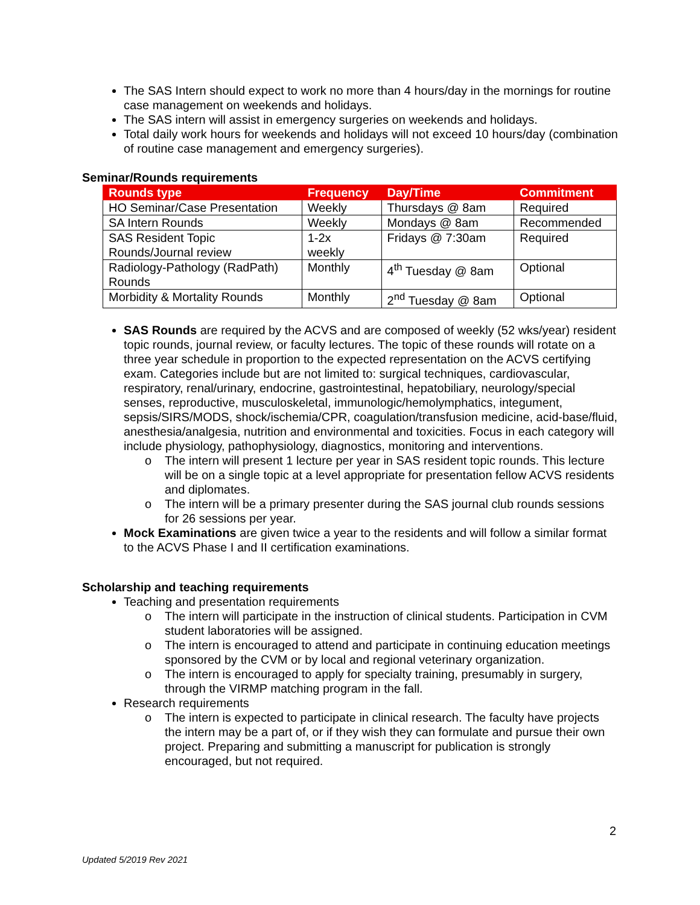The SAS Intern should expect to work no more than 4 hours/day in the mornings for routine case management on weekends and holidays.
The SAS intern will assist in emergency surgeries on weekends and holidays.
Total daily work hours for weekends and holidays will not exceed 10 hours/day (combination of routine case management and emergency surgeries).
Seminar/Rounds requirements
| Rounds type | Frequency | Day/Time | Commitment |
| --- | --- | --- | --- |
| HO Seminar/Case Presentation | Weekly | Thursdays @ 8am | Required |
| SA Intern Rounds | Weekly | Mondays @ 8am | Recommended |
| SAS Resident Topic Rounds/Journal review | 1-2x weekly | Fridays @ 7:30am | Required |
| Radiology-Pathology (RadPath) Rounds | Monthly | 4<sup>th</sup> Tuesday @ 8am | Optional |
| Morbidity & Mortality Rounds | Monthly | 2<sup>nd</sup> Tuesday @ 8am | Optional |
SAS Rounds are required by the ACVS and are composed of weekly (52 wks/year) resident topic rounds, journal review, or faculty lectures. The topic of these rounds will rotate on a three year schedule in proportion to the expected representation on the ACVS certifying exam. Categories include but are not limited to: surgical techniques, cardiovascular, respiratory, renal/urinary, endocrine, gastrointestinal, hepatobiliary, neurology/special senses, reproductive, musculoskeletal, immunologic/hemolymphatics, integument, sepsis/SIRS/MODS, shock/ischemia/CPR, coagulation/transfusion medicine, acid-base/fluid, anesthesia/analgesia, nutrition and environmental and toxicities. Focus in each category will include physiology, pathophysiology, diagnostics, monitoring and interventions.
o The intern will present 1 lecture per year in SAS resident topic rounds. This lecture will be on a single topic at a level appropriate for presentation fellow ACVS residents and diplomates.
o The intern will be a primary presenter during the SAS journal club rounds sessions for 26 sessions per year.
Mock Examinations are given twice a year to the residents and will follow a similar format to the ACVS Phase I and II certification examinations.
Scholarship and teaching requirements
Teaching and presentation requirements
o The intern will participate in the instruction of clinical students. Participation in CVM student laboratories will be assigned.
o The intern is encouraged to attend and participate in continuing education meetings sponsored by the CVM or by local and regional veterinary organization.
o The intern is encouraged to apply for specialty training, presumably in surgery, through the VIRMP matching program in the fall.
Research requirements
o The intern is expected to participate in clinical research. The faculty have projects the intern may be a part of, or if they wish they can formulate and pursue their own project. Preparing and submitting a manuscript for publication is strongly encouraged, but not required.
2
Updated 5/2019 Rev 2021